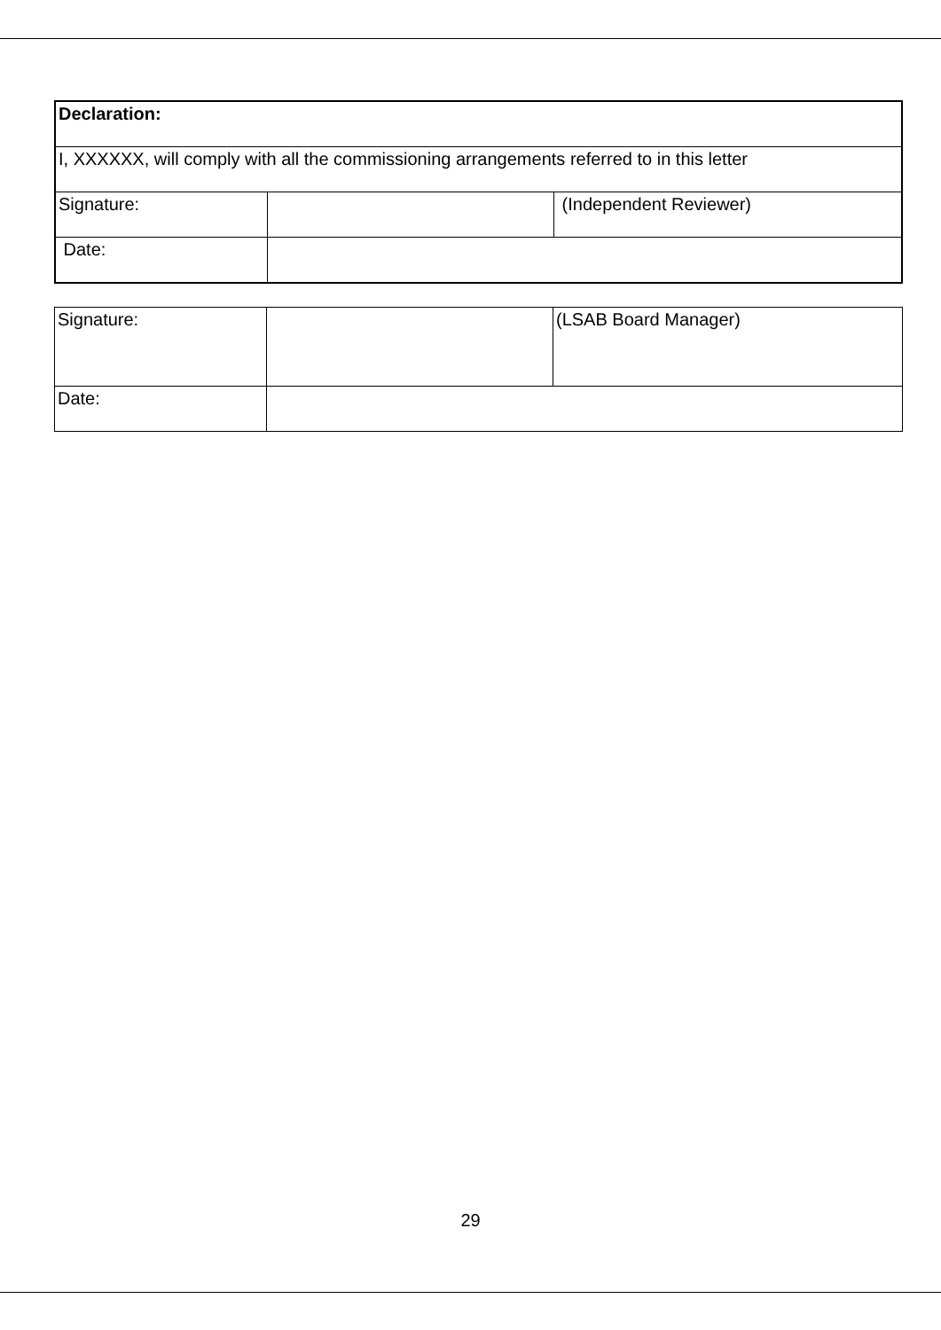| Declaration: | | |
| I, XXXXXX, will comply with all the commissioning arrangements referred to in this letter | | |
| Signature: | | (Independent Reviewer) |
| Date: | | |
| Signature: | | (LSAB Board Manager) |
| Date: | | |
29